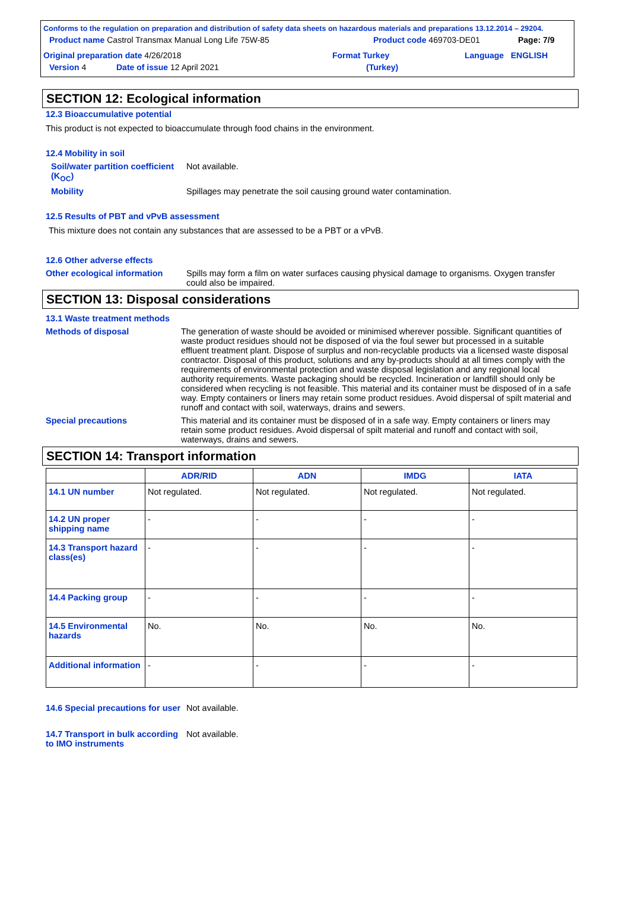Conforms to the regulation on preparation and distribution of safety data sheets on hazardous materials and preparations 13.12.2014 – 29204.
Product name Castrol Transmax Manual Long Life 75W-85 Product code 469703-DE01 Page: 7/9
Original preparation date 4/26/2018 Format Turkey Language ENGLISH
Version 4 Date of issue 12 April 2021 (Turkey)
SECTION 12: Ecological information
12.3 Bioaccumulative potential
This product is not expected to bioaccumulate through food chains in the environment.
12.4 Mobility in soil
Soil/water partition coefficient (K<sub>OC</sub>)
Not available.
Mobility Spillages may penetrate the soil causing ground water contamination.
12.5 Results of PBT and vPvB assessment
This mixture does not contain any substances that are assessed to be a PBT or a vPvB.
12.6 Other adverse effects
Other ecological information
Spills may form a film on water surfaces causing physical damage to organisms. Oxygen transfer could also be impaired.
SECTION 13: Disposal considerations
13.1 Waste treatment methods
Methods of disposal The generation of waste should be avoided or minimised wherever possible. Significant quantities of waste product residues should not be disposed of via the foul sewer but processed in a suitable effluent treatment plant. Dispose of surplus and non-recyclable products via a licensed waste disposal contractor. Disposal of this product, solutions and any by-products should at all times comply with the requirements of environmental protection and waste disposal legislation and any regional local authority requirements. Waste packaging should be recycled. Incineration or landfill should only be considered when recycling is not feasible. This material and its container must be disposed of in a safe way. Empty containers or liners may retain some product residues. Avoid dispersal of spilt material and runoff and contact with soil, waterways, drains and sewers.
Special precautions This material and its container must be disposed of in a safe way. Empty containers or liners may retain some product residues. Avoid dispersal of spilt material and runoff and contact with soil, waterways, drains and sewers.
SECTION 14: Transport information
| | ADR/RID | ADN | IMDG | IATA |
| --- | --- | --- | --- | --- |
| 14.1 UN number | Not regulated. | Not regulated. | Not regulated. | Not regulated. |
| 14.2 UN proper shipping name | - | - | - | - |
| 14.3 Transport hazard class(es) | - | - | - | - |
| 14.4 Packing group | - | - | - | - |
| 14.5 Environmental hazards | No. | No. | No. | No. |
| Additional information | - | - | - | - |
14.6 Special precautions for user
Not available.
14.7 Transport in bulk according to IMO instruments
Not available.